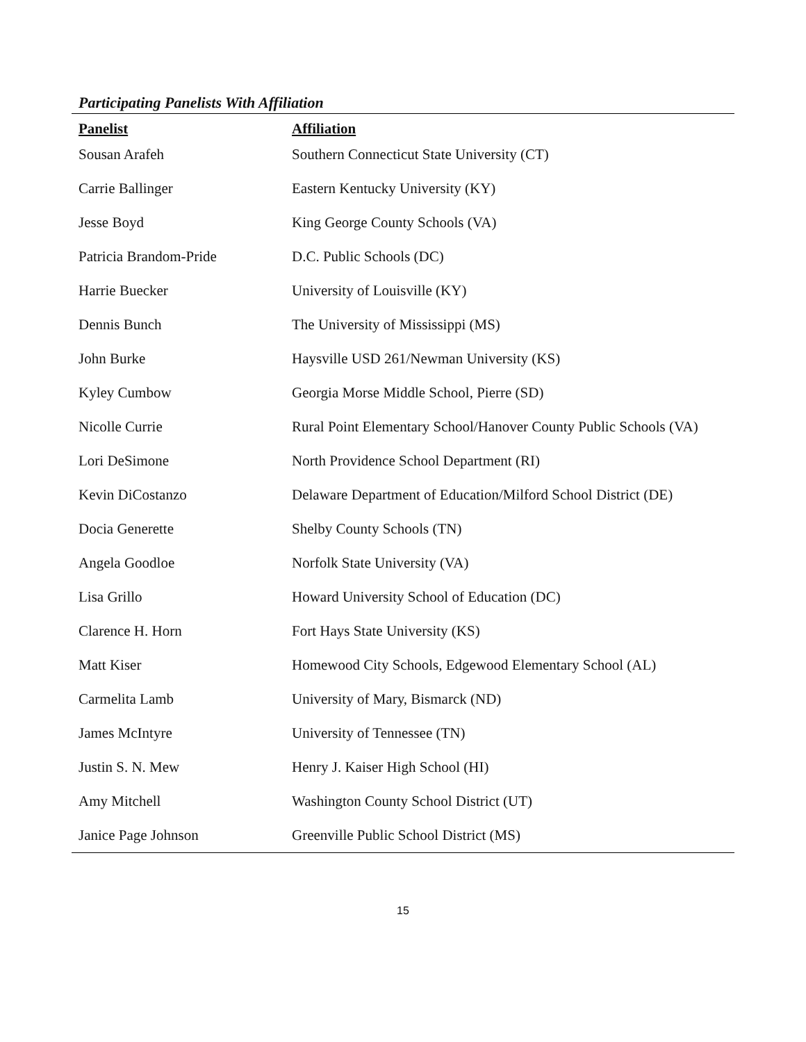Participating Panelists With Affiliation
| Panelist | Affiliation |
| --- | --- |
| Sousan Arafeh | Southern Connecticut State University (CT) |
| Carrie Ballinger | Eastern Kentucky University (KY) |
| Jesse Boyd | King George County Schools (VA) |
| Patricia Brandom-Pride | D.C. Public Schools (DC) |
| Harrie Buecker | University of Louisville (KY) |
| Dennis Bunch | The University of Mississippi (MS) |
| John Burke | Haysville USD 261/Newman University (KS) |
| Kyley Cumbow | Georgia Morse Middle School, Pierre (SD) |
| Nicolle Currie | Rural Point Elementary School/Hanover County Public Schools (VA) |
| Lori DeSimone | North Providence School Department (RI) |
| Kevin DiCostanzo | Delaware Department of Education/Milford School District (DE) |
| Docia Generette | Shelby County Schools (TN) |
| Angela Goodloe | Norfolk State University (VA) |
| Lisa Grillo | Howard University School of Education (DC) |
| Clarence H. Horn | Fort Hays State University (KS) |
| Matt Kiser | Homewood City Schools, Edgewood Elementary School (AL) |
| Carmelita Lamb | University of Mary, Bismarck (ND) |
| James McIntyre | University of Tennessee (TN) |
| Justin S. N. Mew | Henry J. Kaiser High School (HI) |
| Amy Mitchell | Washington County School District (UT) |
| Janice Page Johnson | Greenville Public School District (MS) |
15